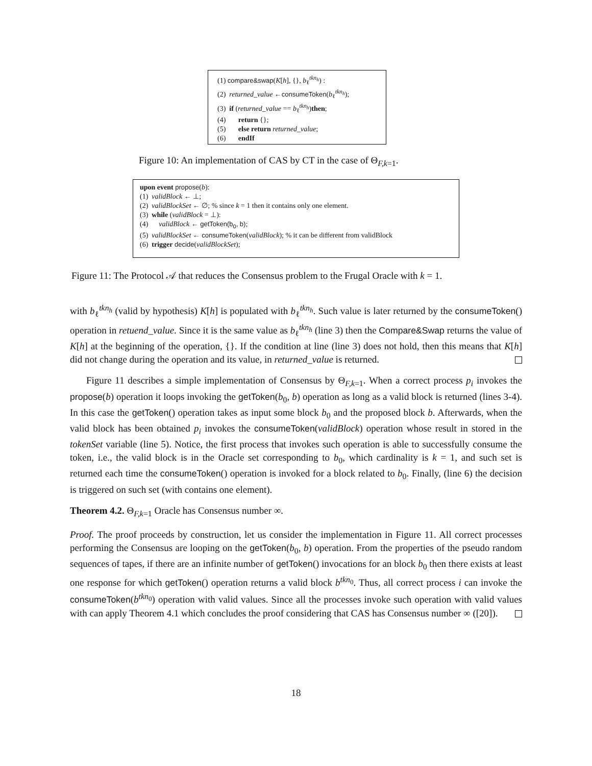(1) compare&swap(K[h], {}, b<sub>ℓ</sub><sup>tkn<sub>h</sub></sup>) :
(2) returned_value ←consumeToken(b<sub>ℓ</sub><sup>tkn<sub>h</sub></sup>);
(3) if (returned_value == b<sub>ℓ</sub><sup>tkn<sub>h</sub></sup>)then;
(4) return {};
(5) else return returned_value;
(6) endIf
Figure 10: An implementation of CAS by CT in the case of Θ<sub>F,k=1</sub>.
upon event propose(b):
(1) validBlock ← ⊥;
(2) validBlockSet ← ∅; % since k = 1 then it contains only one element.
(3) while (validBlock = ⊥):
(4) validBlock ← getToken(b<sub>0</sub>, b);
(5) validBlockSet ← consumeToken(validBlock); % it can be different from validBlock
(6) trigger decide(validBlockSet);
Figure 11: The Protocol 𝒜 that reduces the Consensus problem to the Frugal Oracle with k = 1.
with b<sub>ℓ</sub><sup>tkn<sub>h</sub></sup> (valid by hypothesis) K[h] is populated with b<sub>ℓ</sub><sup>tkn<sub>h</sub></sup>. Such value is later returned by the consumeToken() operation in retuend_value. Since it is the same value as b<sub>ℓ</sub><sup>tkn<sub>h</sub></sup> (line 3) then the Compare&Swap returns the value of K[h] at the beginning of the operation, {}. If the condition at line (line 3) does not hold, then this means that K[h] did not change during the operation and its value, in returned_value is returned.
Figure 11 describes a simple implementation of Consensus by Θ<sub>F,k=1</sub>. When a correct process p<sub>i</sub> invokes the propose(b) operation it loops invoking the getToken(b<sub>0</sub>, b) operation as long as a valid block is returned (lines 3-4). In this case the getToken() operation takes as input some block b<sub>0</sub> and the proposed block b. Afterwards, when the valid block has been obtained p<sub>i</sub> invokes the consumeToken(validBlock) operation whose result in stored in the tokenSet variable (line 5). Notice, the first process that invokes such operation is able to successfully consume the token, i.e., the valid block is in the Oracle set corresponding to b<sub>0</sub>, which cardinality is k = 1, and such set is returned each time the consumeToken() operation is invoked for a block related to b<sub>0</sub>. Finally, (line 6) the decision is triggered on such set (with contains one element).
Theorem 4.2. Θ<sub>F,k=1</sub> Oracle has Consensus number ∞.
Proof. The proof proceeds by construction, let us consider the implementation in Figure 11. All correct processes performing the Consensus are looping on the getToken(b<sub>0</sub>, b) operation. From the properties of the pseudo random sequences of tapes, if there are an infinite number of getToken() invocations for an block b<sub>0</sub> then there exists at least one response for which getToken() operation returns a valid block b<sup>tkn<sub>0</sub></sup>. Thus, all correct process i can invoke the consumeToken(b<sup>tkn<sub>0</sub></sup>) operation with valid values. Since all the processes invoke such operation with valid values with can apply Theorem 4.1 which concludes the proof considering that CAS has Consensus number ∞ ([20]).
18